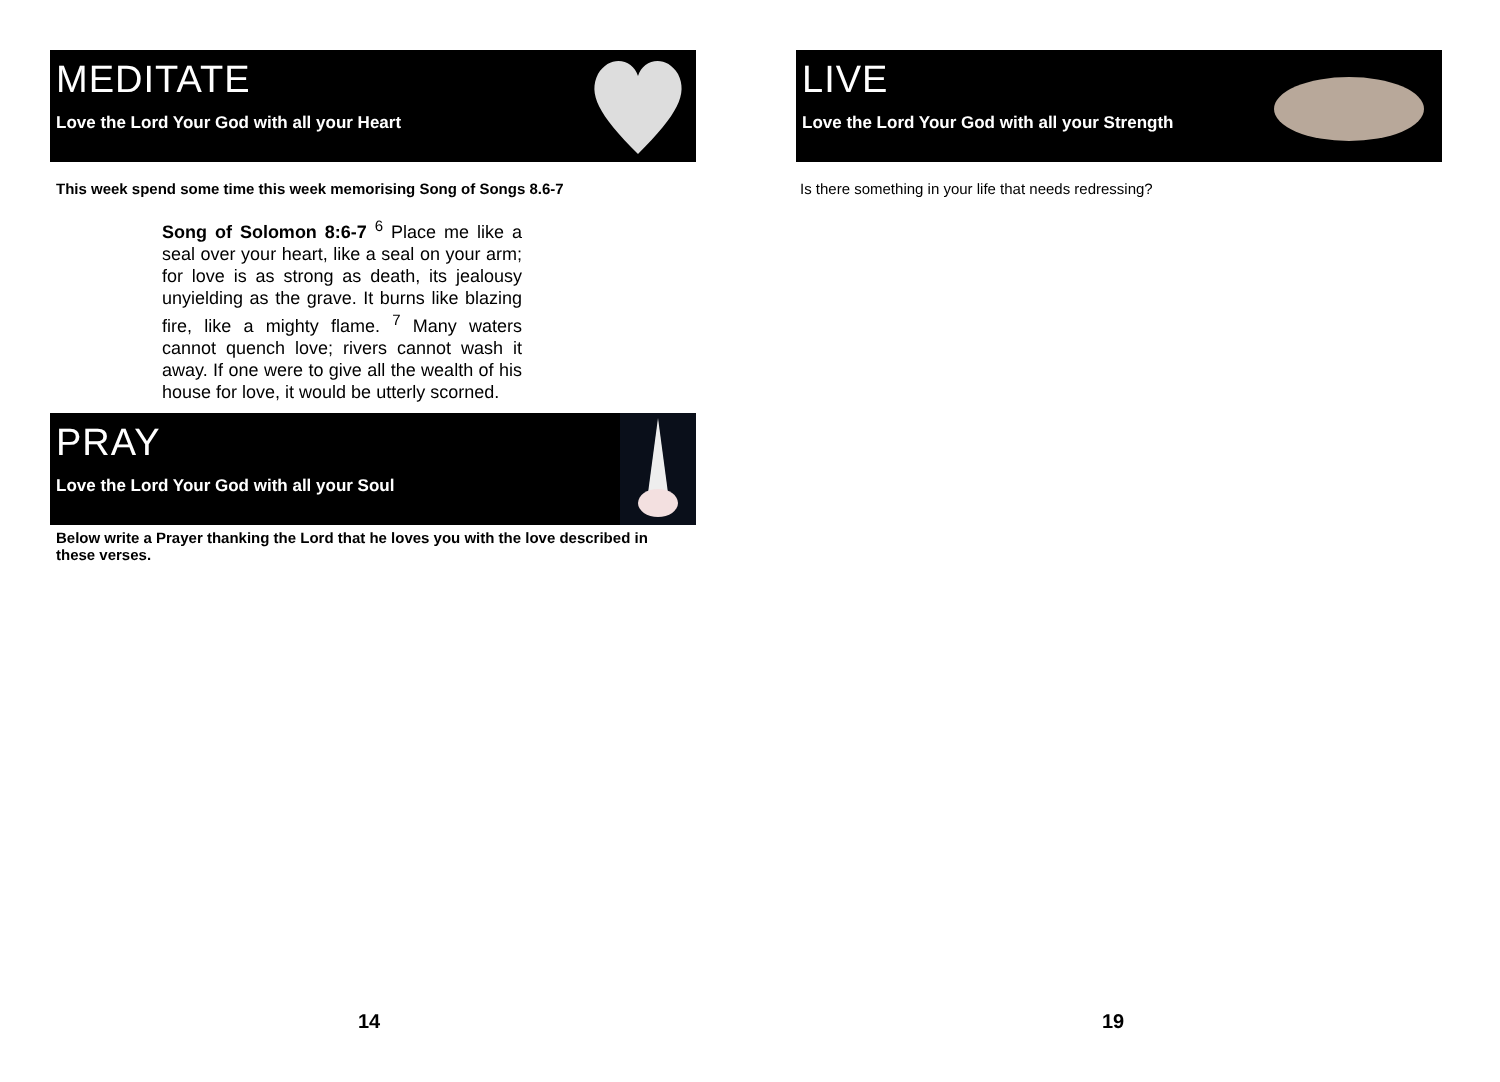MEDITATE
Love the Lord Your God with all your Heart
This week spend some time this week memorising Song of Songs 8.6-7
Song of Solomon 8:6-7 <sup>6</sup> Place me like a seal over your heart, like a seal on your arm; for love is as strong as death, its jealousy unyielding as the grave. It burns like blazing fire, like a mighty flame. <sup>7</sup> Many waters cannot quench love; rivers cannot wash it away. If one were to give all the wealth of his house for love, it would be utterly scorned.
PRAY
Love the Lord Your God with all your Soul
Below write a Prayer thanking the Lord that he loves you with the love described in these verses.
14
LIVE
Love the Lord Your God with all your Strength
Is there something in your life that needs redressing?
19